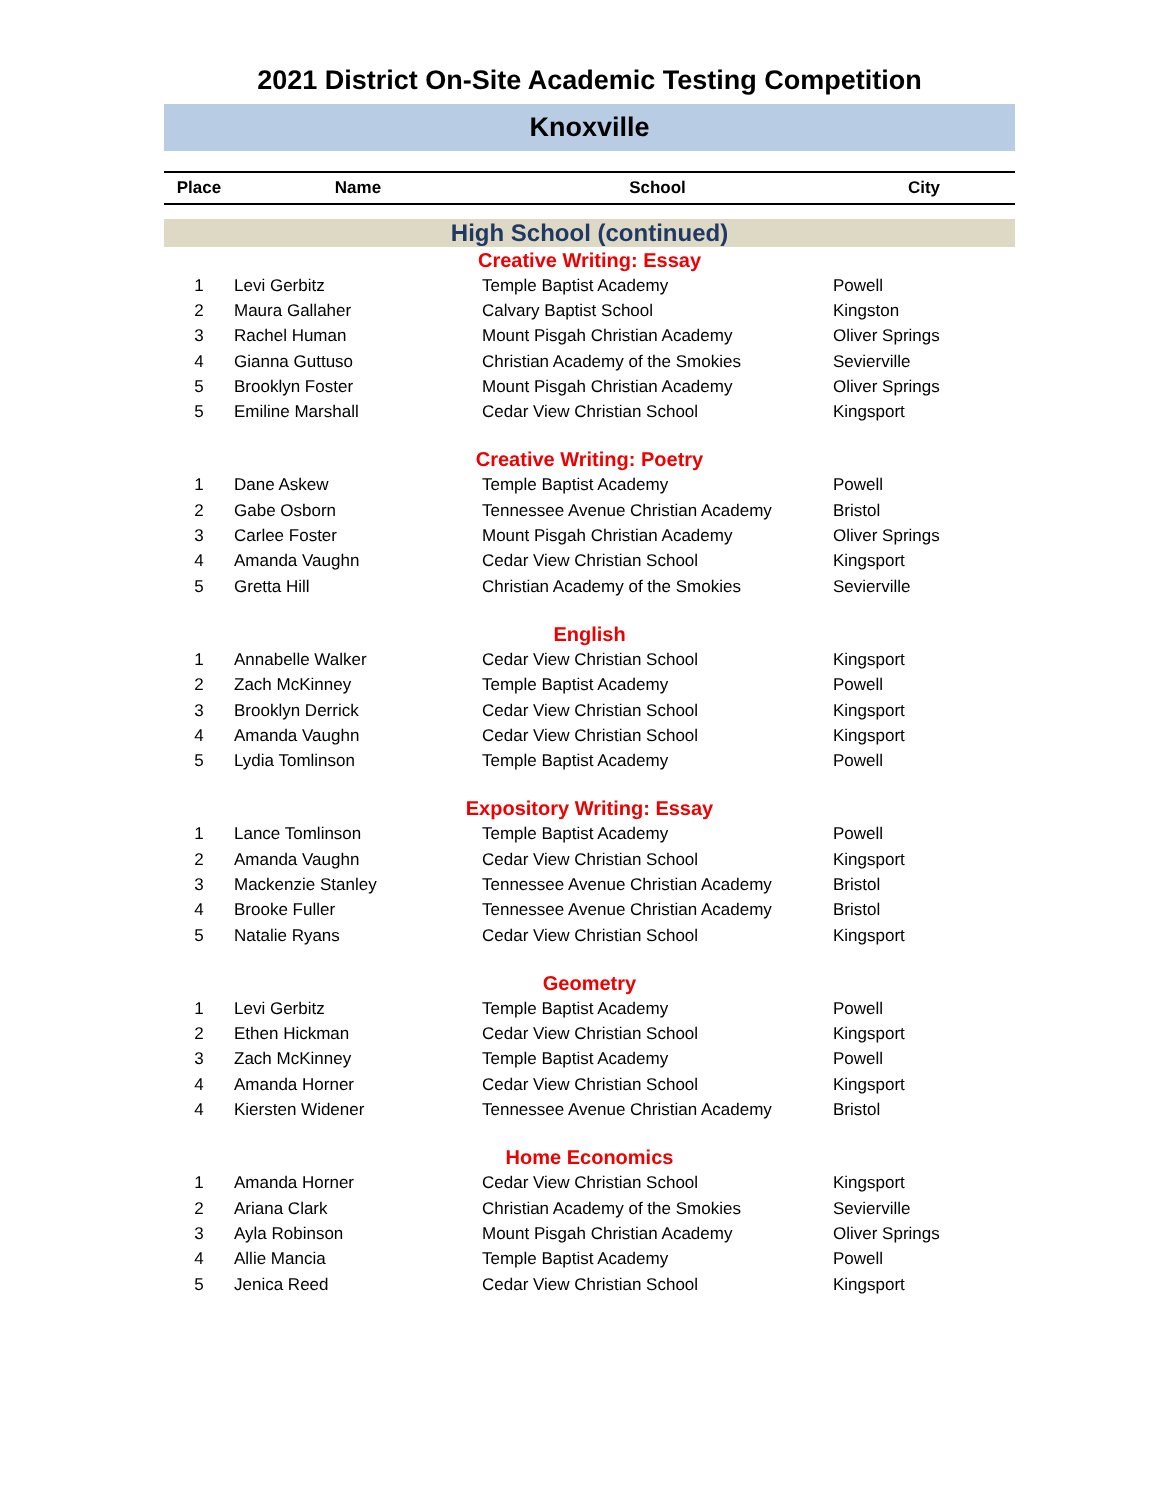2021 District On-Site Academic Testing Competition
Knoxville
| Place | Name | School | City |
| --- | --- | --- | --- |
| High School (continued) | | | |
| Creative Writing: Essay | | | |
| 1 | Levi Gerbitz | Temple Baptist Academy | Powell |
| 2 | Maura Gallaher | Calvary Baptist School | Kingston |
| 3 | Rachel Human | Mount Pisgah Christian Academy | Oliver Springs |
| 4 | Gianna Guttuso | Christian Academy of the Smokies | Sevierville |
| 5 | Brooklyn Foster | Mount Pisgah Christian Academy | Oliver Springs |
| 5 | Emiline Marshall | Cedar View Christian School | Kingsport |
| Creative Writing: Poetry | | | |
| 1 | Dane Askew | Temple Baptist Academy | Powell |
| 2 | Gabe Osborn | Tennessee Avenue Christian Academy | Bristol |
| 3 | Carlee Foster | Mount Pisgah Christian Academy | Oliver Springs |
| 4 | Amanda Vaughn | Cedar View Christian School | Kingsport |
| 5 | Gretta Hill | Christian Academy of the Smokies | Sevierville |
| English | | | |
| 1 | Annabelle Walker | Cedar View Christian School | Kingsport |
| 2 | Zach McKinney | Temple Baptist Academy | Powell |
| 3 | Brooklyn Derrick | Cedar View Christian School | Kingsport |
| 4 | Amanda Vaughn | Cedar View Christian School | Kingsport |
| 5 | Lydia Tomlinson | Temple Baptist Academy | Powell |
| Expository Writing: Essay | | | |
| 1 | Lance Tomlinson | Temple Baptist Academy | Powell |
| 2 | Amanda Vaughn | Cedar View Christian School | Kingsport |
| 3 | Mackenzie Stanley | Tennessee Avenue Christian Academy | Bristol |
| 4 | Brooke Fuller | Tennessee Avenue Christian Academy | Bristol |
| 5 | Natalie Ryans | Cedar View Christian School | Kingsport |
| Geometry | | | |
| 1 | Levi Gerbitz | Temple Baptist Academy | Powell |
| 2 | Ethen Hickman | Cedar View Christian School | Kingsport |
| 3 | Zach McKinney | Temple Baptist Academy | Powell |
| 4 | Amanda Horner | Cedar View Christian School | Kingsport |
| 4 | Kiersten Widener | Tennessee Avenue Christian Academy | Bristol |
| Home Economics | | | |
| 1 | Amanda Horner | Cedar View Christian School | Kingsport |
| 2 | Ariana Clark | Christian Academy of the Smokies | Sevierville |
| 3 | Ayla Robinson | Mount Pisgah Christian Academy | Oliver Springs |
| 4 | Allie Mancia | Temple Baptist Academy | Powell |
| 5 | Jenica Reed | Cedar View Christian School | Kingsport |